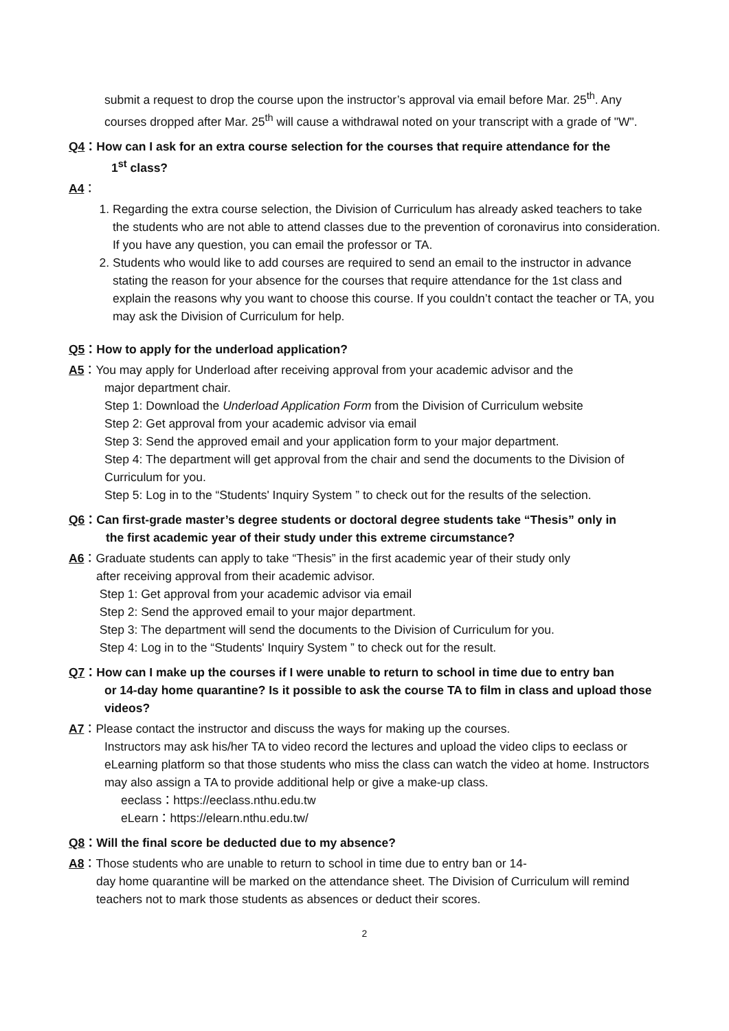submit a request to drop the course upon the instructor’s approval via email before Mar. 25<sup>th</sup>. Any courses dropped after Mar. 25<sup>th</sup> will cause a withdrawal noted on your transcript with a grade of "W".
Q4：How can I ask for an extra course selection for the courses that require attendance for the
1<sup>st</sup> class?
A4：
1. Regarding the extra course selection, the Division of Curriculum has already asked teachers to take the students who are not able to attend classes due to the prevention of coronavirus into consideration. If you have any question, you can email the professor or TA.
2. Students who would like to add courses are required to send an email to the instructor in advance stating the reason for your absence for the courses that require attendance for the 1st class and explain the reasons why you want to choose this course. If you couldn’t contact the teacher or TA, you may ask the Division of Curriculum for help.
Q5：How to apply for the underload application?
A5：You may apply for Underload after receiving approval from your academic advisor and the
major department chair.
Step 1: Download the Underload Application Form from the Division of Curriculum website
Step 2: Get approval from your academic advisor via email
Step 3: Send the approved email and your application form to your major department.
Step 4: The department will get approval from the chair and send the documents to the Division of Curriculum for you.
Step 5: Log in to the “Students' Inquiry System ” to check out for the results of the selection.
Q6：Can first-grade master’s degree students or doctoral degree students take “Thesis” only in
the first academic year of their study under this extreme circumstance?
A6：Graduate students can apply to take “Thesis” in the first academic year of their study only
after receiving approval from their academic advisor.
Step 1: Get approval from your academic advisor via email
Step 2: Send the approved email to your major department.
Step 3: The department will send the documents to the Division of Curriculum for you.
Step 4: Log in to the “Students' Inquiry System ” to check out for the result.
Q7：How can I make up the courses if I were unable to return to school in time due to entry ban
or 14-day home quarantine? Is it possible to ask the course TA to film in class and upload those videos?
A7：Please contact the instructor and discuss the ways for making up the courses.
Instructors may ask his/her TA to video record the lectures and upload the video clips to eeclass or eLearning platform so that those students who miss the class can watch the video at home. Instructors may also assign a TA to provide additional help or give a make-up class.
eeclass：https://eeclass.nthu.edu.tw
eLearn：https://elearn.nthu.edu.tw/
Q8：Will the final score be deducted due to my absence?
A8：Those students who are unable to return to school in time due to entry ban or 14-
day home quarantine will be marked on the attendance sheet. The Division of Curriculum will remind teachers not to mark those students as absences or deduct their scores.
2